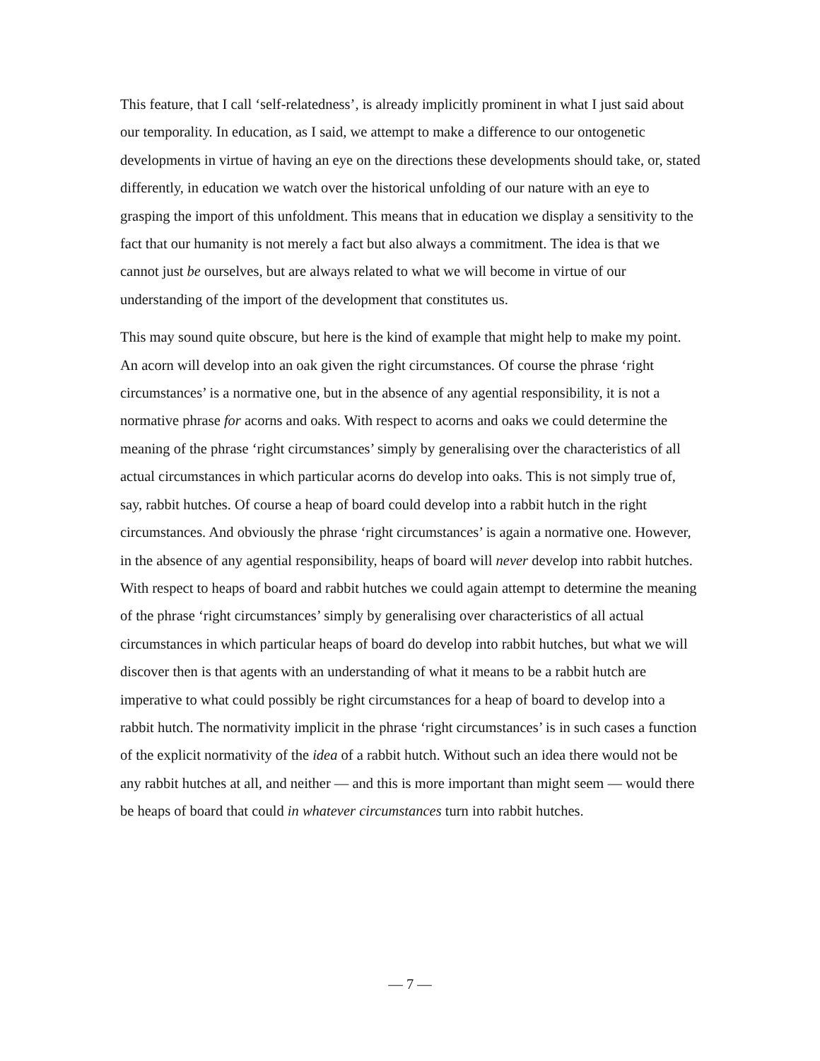This feature, that I call ‘self-relatedness’, is already implicitly prominent in what I just said about our temporality. In education, as I said, we attempt to make a difference to our ontogenetic developments in virtue of having an eye on the directions these developments should take, or, stated differently, in education we watch over the historical unfolding of our nature with an eye to grasping the import of this unfoldment. This means that in education we display a sensitivity to the fact that our humanity is not merely a fact but also always a commitment. The idea is that we cannot just be ourselves, but are always related to what we will become in virtue of our understanding of the import of the development that constitutes us.
This may sound quite obscure, but here is the kind of example that might help to make my point. An acorn will develop into an oak given the right circumstances. Of course the phrase ‘right circumstances’ is a normative one, but in the absence of any agential responsibility, it is not a normative phrase for acorns and oaks. With respect to acorns and oaks we could determine the meaning of the phrase ‘right circumstances’ simply by generalising over the characteristics of all actual circumstances in which particular acorns do develop into oaks. This is not simply true of, say, rabbit hutches. Of course a heap of board could develop into a rabbit hutch in the right circumstances. And obviously the phrase ‘right circumstances’ is again a normative one. However, in the absence of any agential responsibility, heaps of board will never develop into rabbit hutches. With respect to heaps of board and rabbit hutches we could again attempt to determine the meaning of the phrase ‘right circumstances’ simply by generalising over characteristics of all actual circumstances in which particular heaps of board do develop into rabbit hutches, but what we will discover then is that agents with an understanding of what it means to be a rabbit hutch are imperative to what could possibly be right circumstances for a heap of board to develop into a rabbit hutch. The normativity implicit in the phrase ‘right circumstances’ is in such cases a function of the explicit normativity of the idea of a rabbit hutch. Without such an idea there would not be any rabbit hutches at all, and neither — and this is more important than might seem — would there be heaps of board that could in whatever circumstances turn into rabbit hutches.
— 7 —